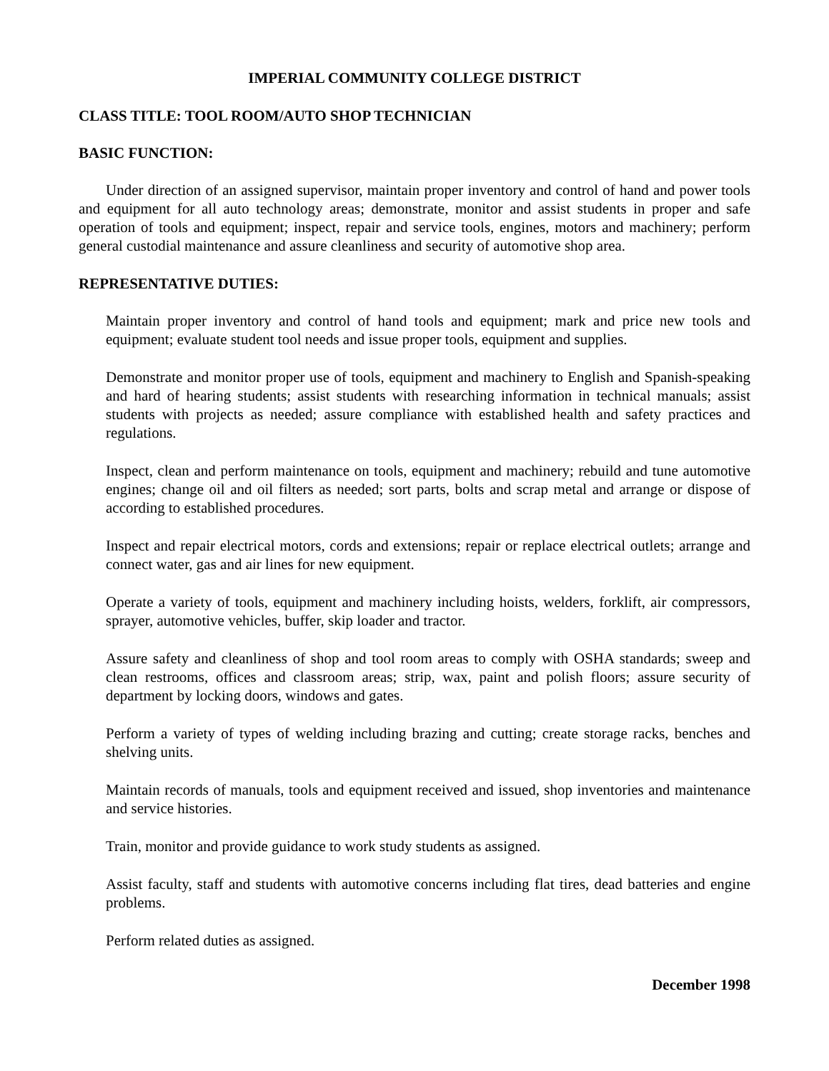IMPERIAL COMMUNITY COLLEGE DISTRICT
CLASS TITLE: TOOL ROOM/AUTO SHOP TECHNICIAN
BASIC FUNCTION:
Under direction of an assigned supervisor, maintain proper inventory and control of hand and power tools and equipment for all auto technology areas; demonstrate, monitor and assist students in proper and safe operation of tools and equipment; inspect, repair and service tools, engines, motors and machinery; perform general custodial maintenance and assure cleanliness and security of automotive shop area.
REPRESENTATIVE DUTIES:
Maintain proper inventory and control of hand tools and equipment; mark and price new tools and equipment; evaluate student tool needs and issue proper tools, equipment and supplies.
Demonstrate and monitor proper use of tools, equipment and machinery to English and Spanish-speaking and hard of hearing students; assist students with researching information in technical manuals; assist students with projects as needed; assure compliance with established health and safety practices and regulations.
Inspect, clean and perform maintenance on tools, equipment and machinery; rebuild and tune automotive engines; change oil and oil filters as needed; sort parts, bolts and scrap metal and arrange or dispose of according to established procedures.
Inspect and repair electrical motors, cords and extensions; repair or replace electrical outlets; arrange and connect water, gas and air lines for new equipment.
Operate a variety of tools, equipment and machinery including hoists, welders, forklift, air compressors, sprayer, automotive vehicles, buffer, skip loader and tractor.
Assure safety and cleanliness of shop and tool room areas to comply with OSHA standards; sweep and clean restrooms, offices and classroom areas; strip, wax, paint and polish floors; assure security of department by locking doors, windows and gates.
Perform a variety of types of welding including brazing and cutting; create storage racks, benches and shelving units.
Maintain records of manuals, tools and equipment received and issued, shop inventories and maintenance and service histories.
Train, monitor and provide guidance to work study students as assigned.
Assist faculty, staff and students with automotive concerns including flat tires, dead batteries and engine problems.
Perform related duties as assigned.
December 1998